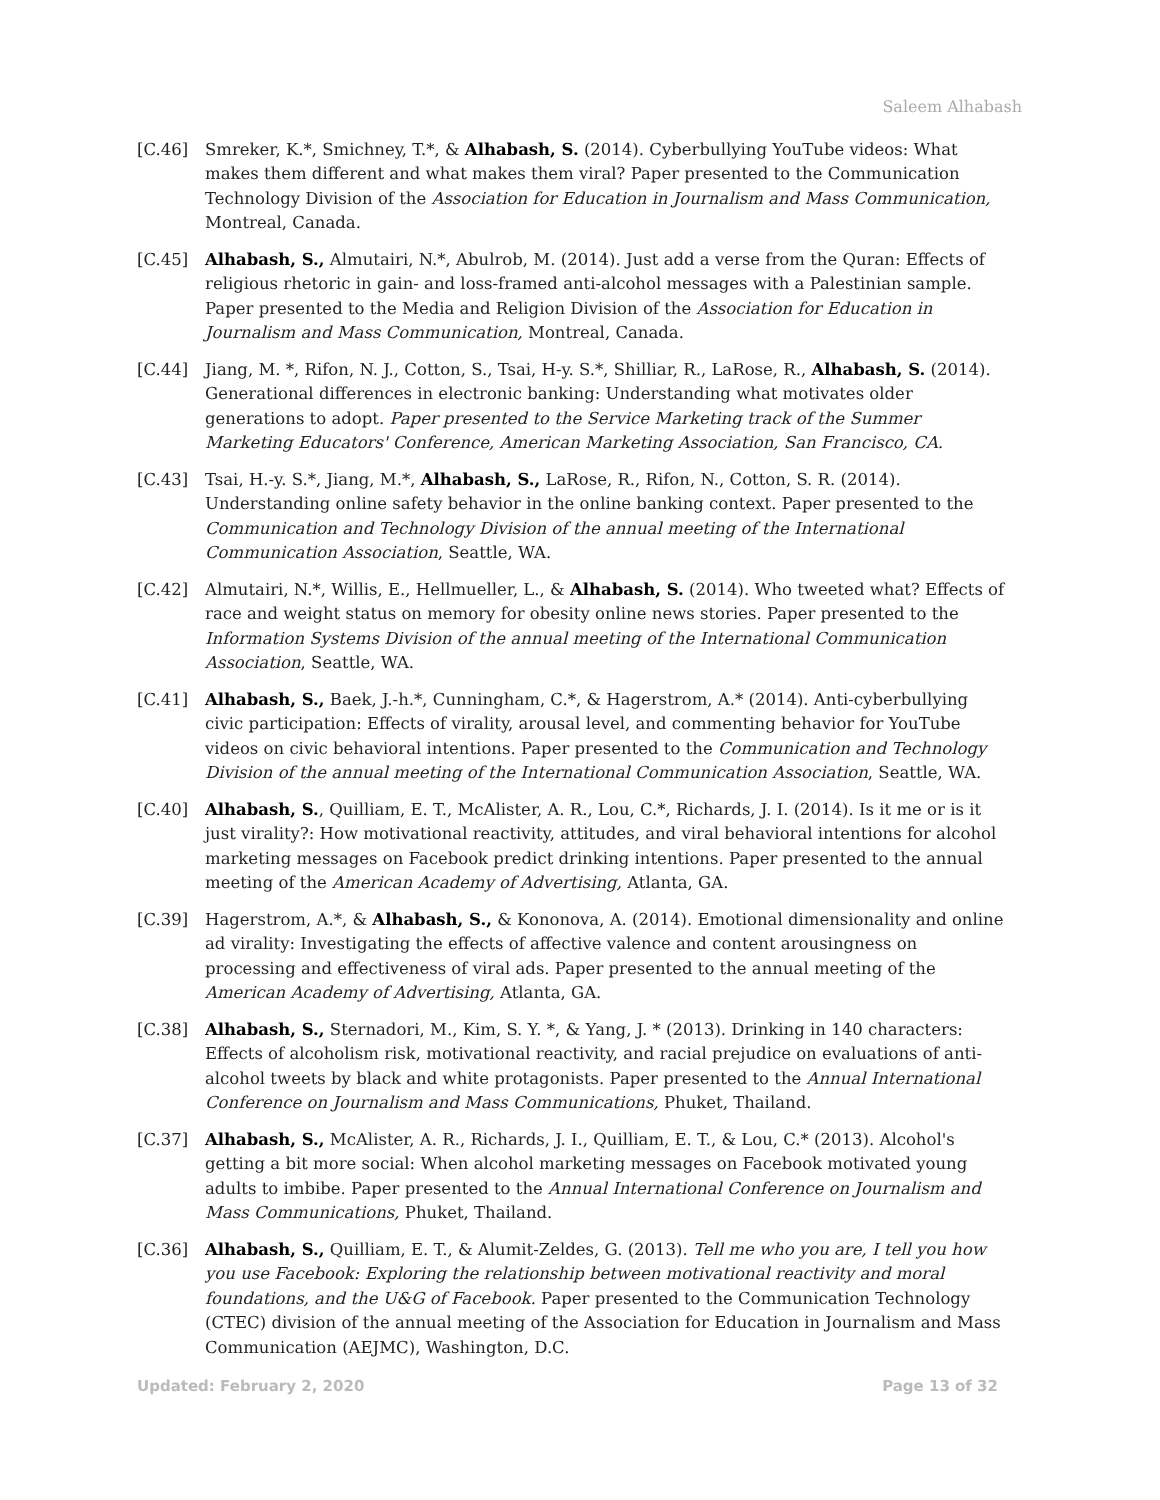Saleem Alhabash
[C.46] Smreker, K.*, Smichney, T.*, & Alhabash, S. (2014). Cyberbullying YouTube videos: What makes them different and what makes them viral? Paper presented to the Communication Technology Division of the Association for Education in Journalism and Mass Communication, Montreal, Canada.
[C.45] Alhabash, S., Almutairi, N.*, Abulrob, M. (2014). Just add a verse from the Quran: Effects of religious rhetoric in gain- and loss-framed anti-alcohol messages with a Palestinian sample. Paper presented to the Media and Religion Division of the Association for Education in Journalism and Mass Communication, Montreal, Canada.
[C.44] Jiang, M. *, Rifon, N. J., Cotton, S., Tsai, H-y. S.*, Shilliar, R., LaRose, R., Alhabash, S. (2014). Generational differences in electronic banking: Understanding what motivates older generations to adopt. Paper presented to the Service Marketing track of the Summer Marketing Educators' Conference, American Marketing Association, San Francisco, CA.
[C.43] Tsai, H.-y. S.*, Jiang, M.*, Alhabash, S., LaRose, R., Rifon, N., Cotton, S. R. (2014). Understanding online safety behavior in the online banking context. Paper presented to the Communication and Technology Division of the annual meeting of the International Communication Association, Seattle, WA.
[C.42] Almutairi, N.*, Willis, E., Hellmueller, L., & Alhabash, S. (2014). Who tweeted what? Effects of race and weight status on memory for obesity online news stories. Paper presented to the Information Systems Division of the annual meeting of the International Communication Association, Seattle, WA.
[C.41] Alhabash, S., Baek, J.-h.*, Cunningham, C.*, & Hagerstrom, A.* (2014). Anti-cyberbullying civic participation: Effects of virality, arousal level, and commenting behavior for YouTube videos on civic behavioral intentions. Paper presented to the Communication and Technology Division of the annual meeting of the International Communication Association, Seattle, WA.
[C.40] Alhabash, S., Quilliam, E. T., McAlister, A. R., Lou, C.*, Richards, J. I. (2014). Is it me or is it just virality?: How motivational reactivity, attitudes, and viral behavioral intentions for alcohol marketing messages on Facebook predict drinking intentions. Paper presented to the annual meeting of the American Academy of Advertising, Atlanta, GA.
[C.39] Hagerstrom, A.*, & Alhabash, S., & Kononova, A. (2014). Emotional dimensionality and online ad virality: Investigating the effects of affective valence and content arousingness on processing and effectiveness of viral ads. Paper presented to the annual meeting of the American Academy of Advertising, Atlanta, GA.
[C.38] Alhabash, S., Sternadori, M., Kim, S. Y. *, & Yang, J. * (2013). Drinking in 140 characters: Effects of alcoholism risk, motivational reactivity, and racial prejudice on evaluations of anti-alcohol tweets by black and white protagonists. Paper presented to the Annual International Conference on Journalism and Mass Communications, Phuket, Thailand.
[C.37] Alhabash, S., McAlister, A. R., Richards, J. I., Quilliam, E. T., & Lou, C.* (2013). Alcohol's getting a bit more social: When alcohol marketing messages on Facebook motivated young adults to imbibe. Paper presented to the Annual International Conference on Journalism and Mass Communications, Phuket, Thailand.
[C.36] Alhabash, S., Quilliam, E. T., & Alumit-Zeldes, G. (2013). Tell me who you are, I tell you how you use Facebook: Exploring the relationship between motivational reactivity and moral foundations, and the U&G of Facebook. Paper presented to the Communication Technology (CTEC) division of the annual meeting of the Association for Education in Journalism and Mass Communication (AEJMC), Washington, D.C.
Updated: February 2, 2020 Page 13 of 32